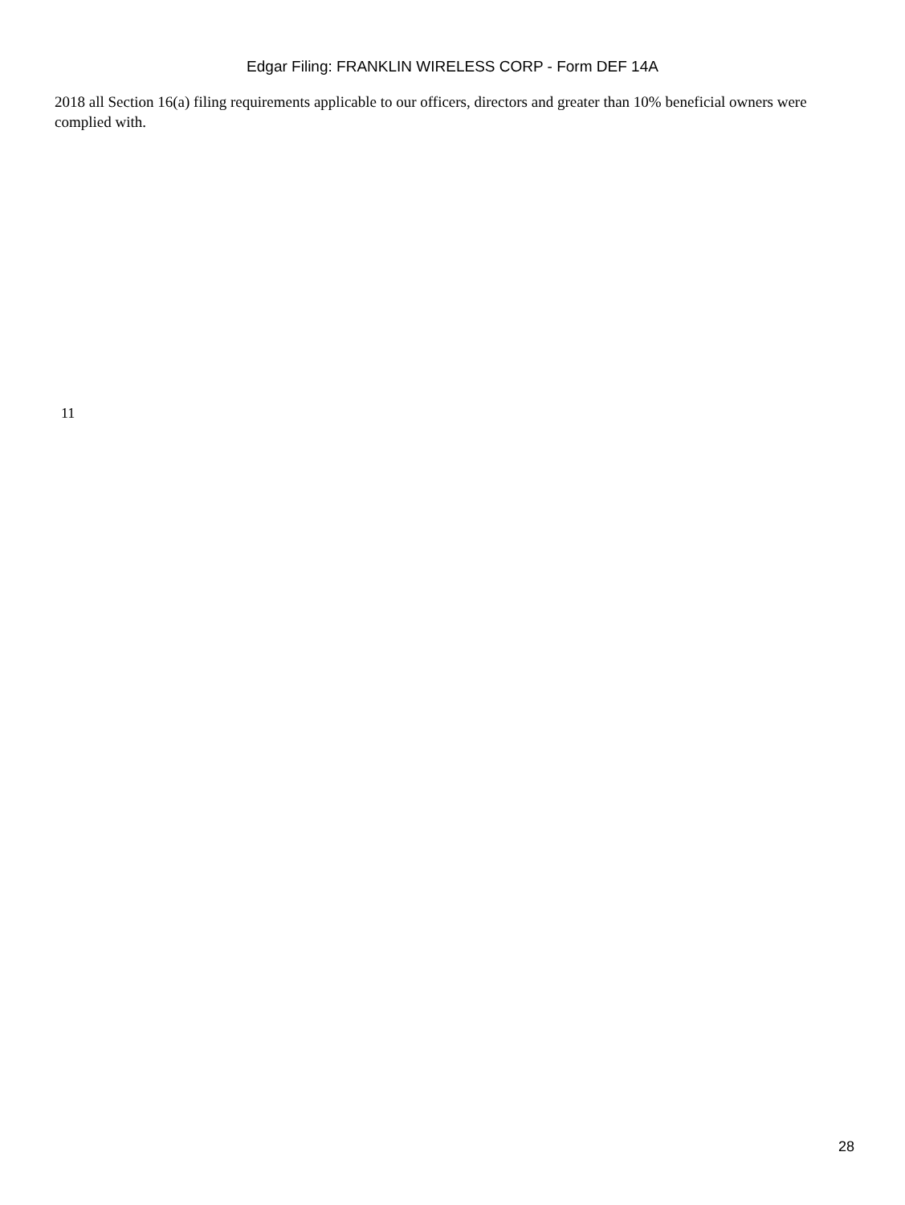Edgar Filing: FRANKLIN WIRELESS CORP - Form DEF 14A
2018 all Section 16(a) filing requirements applicable to our officers, directors and greater than 10% beneficial owners were complied with.
11
28